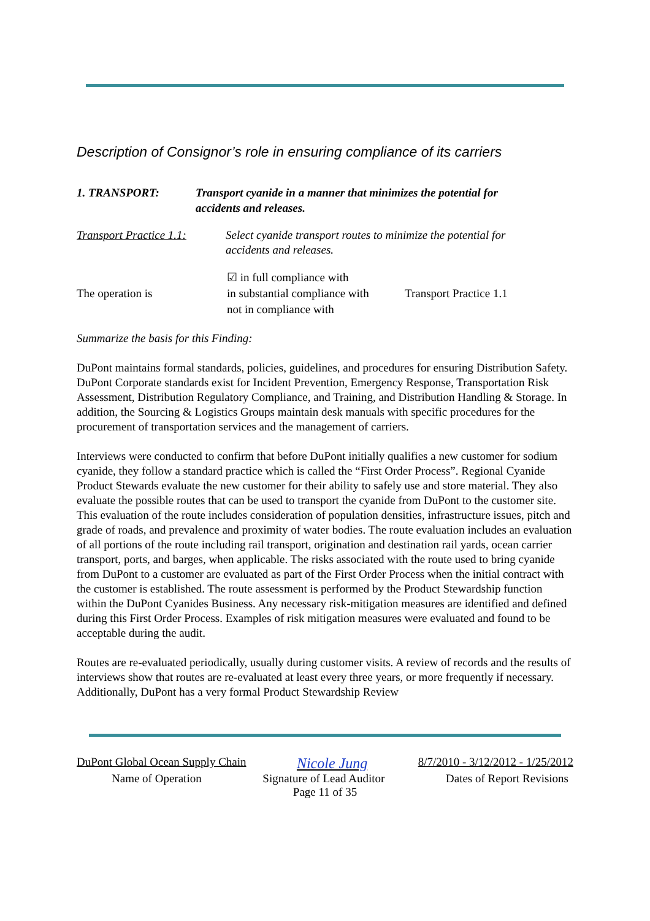Description of Consignor’s role in ensuring compliance of its carriers
1. TRANSPORT: Transport cyanide in a manner that minimizes the potential for
accidents and releases.
Transport Practice 1.1:
Select cyanide transport routes to minimize the potential for
accidents and releases.
The operation is
☑ in full compliance with
in substantial compliance with
not in compliance with
Transport Practice 1.1
Summarize the basis for this Finding:
DuPont maintains formal standards, policies, guidelines, and procedures for ensuring Distribution Safety. DuPont Corporate standards exist for Incident Prevention, Emergency Response, Transportation Risk Assessment, Distribution Regulatory Compliance, and Training, and Distribution Handling & Storage. In addition, the Sourcing & Logistics Groups maintain desk manuals with specific procedures for the procurement of transportation services and the management of carriers.
Interviews were conducted to confirm that before DuPont initially qualifies a new customer for sodium cyanide, they follow a standard practice which is called the “First Order Process”. Regional Cyanide Product Stewards evaluate the new customer for their ability to safely use and store material. They also evaluate the possible routes that can be used to transport the cyanide from DuPont to the customer site. This evaluation of the route includes consideration of population densities, infrastructure issues, pitch and grade of roads, and prevalence and proximity of water bodies. The route evaluation includes an evaluation of all portions of the route including rail transport, origination and destination rail yards, ocean carrier transport, ports, and barges, when applicable. The risks associated with the route used to bring cyanide from DuPont to a customer are evaluated as part of the First Order Process when the initial contract with the customer is established. The route assessment is performed by the Product Stewardship function within the DuPont Cyanides Business. Any necessary risk-mitigation measures are identified and defined during this First Order Process. Examples of risk mitigation measures were evaluated and found to be acceptable during the audit.
Routes are re-evaluated periodically, usually during customer visits. A review of records and the results of interviews show that routes are re-evaluated at least every three years, or more frequently if necessary. Additionally, DuPont has a very formal Product Stewardship Review
DuPont Global Ocean Supply Chain Nicole Jung 8/7/2010 - 3/12/2012 - 1/25/2012
Name of Operation Signature of Lead Auditor Dates of Report Revisions
Page 11 of 35